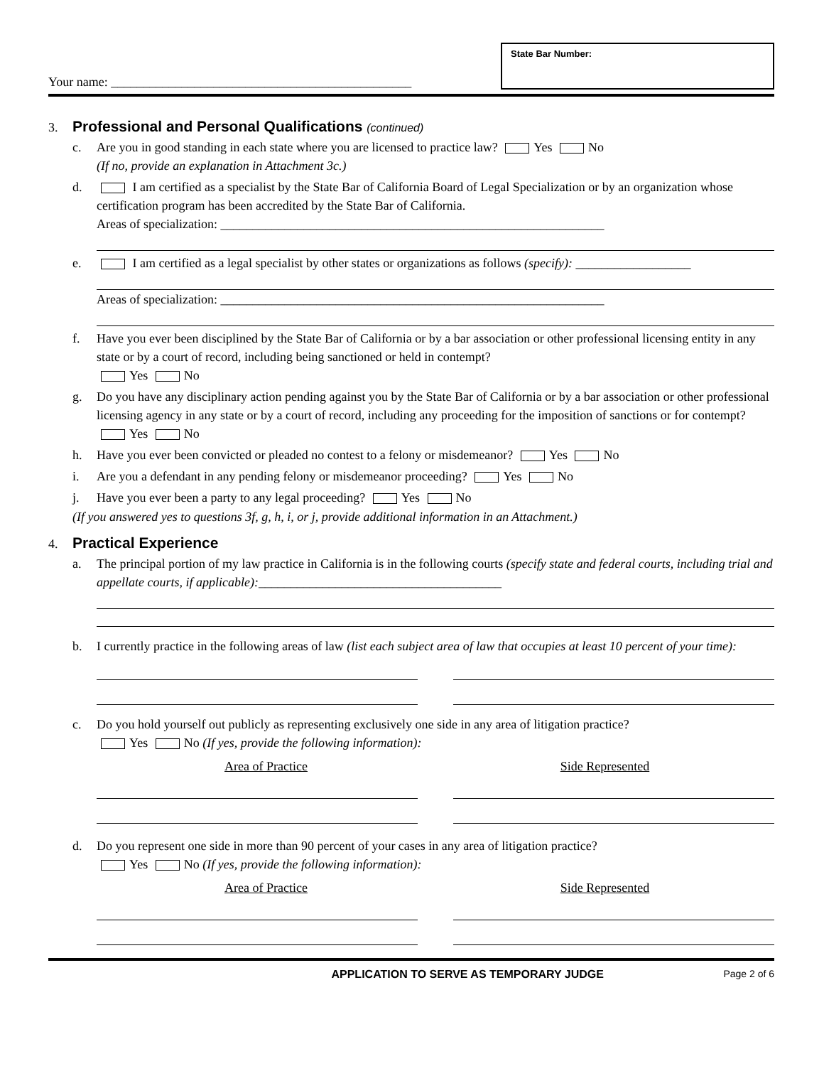Your name: _______________________________________________
State Bar Number:
3. Professional and Personal Qualifications (continued)
c. Are you in good standing in each state where you are licensed to practice law? Yes No
(If no, provide an explanation in Attachment 3c.)
d. I am certified as a specialist by the State Bar of California Board of Legal Specialization or by an organization whose certification program has been accredited by the State Bar of California.
Areas of specialization: ____________________________________________________________
e. I am certified as a legal specialist by other states or organizations as follows (specify): __________________
Areas of specialization: ____________________________________________________________
f. Have you ever been disciplined by the State Bar of California or by a bar association or other professional licensing entity in any state or by a court of record, including being sanctioned or held in contempt?
Yes No
g. Do you have any disciplinary action pending against you by the State Bar of California or by a bar association or other professional licensing agency in any state or by a court of record, including any proceeding for the imposition of sanctions or for contempt? Yes No
h. Have you ever been convicted or pleaded no contest to a felony or misdemeanor? Yes No
i. Are you a defendant in any pending felony or misdemeanor proceeding? Yes No
j. Have you ever been a party to any legal proceeding? Yes No
(If you answered yes to questions 3f, g, h, i, or j, provide additional information in an Attachment.)
4. Practical Experience
a. The principal portion of my law practice in California is in the following courts (specify state and federal courts, including trial and appellate courts, if applicable):______________________________________
b. I currently practice in the following areas of law (list each subject area of law that occupies at least 10 percent of your time):
c. Do you hold yourself out publicly as representing exclusively one side in any area of litigation practice?
Yes No (If yes, provide the following information):
Area of Practice Side Represented
d. Do you represent one side in more than 90 percent of your cases in any area of litigation practice?
Yes No (If yes, provide the following information):
Area of Practice Side Represented
APPLICATION TO SERVE AS TEMPORARY JUDGE Page 2 of 6